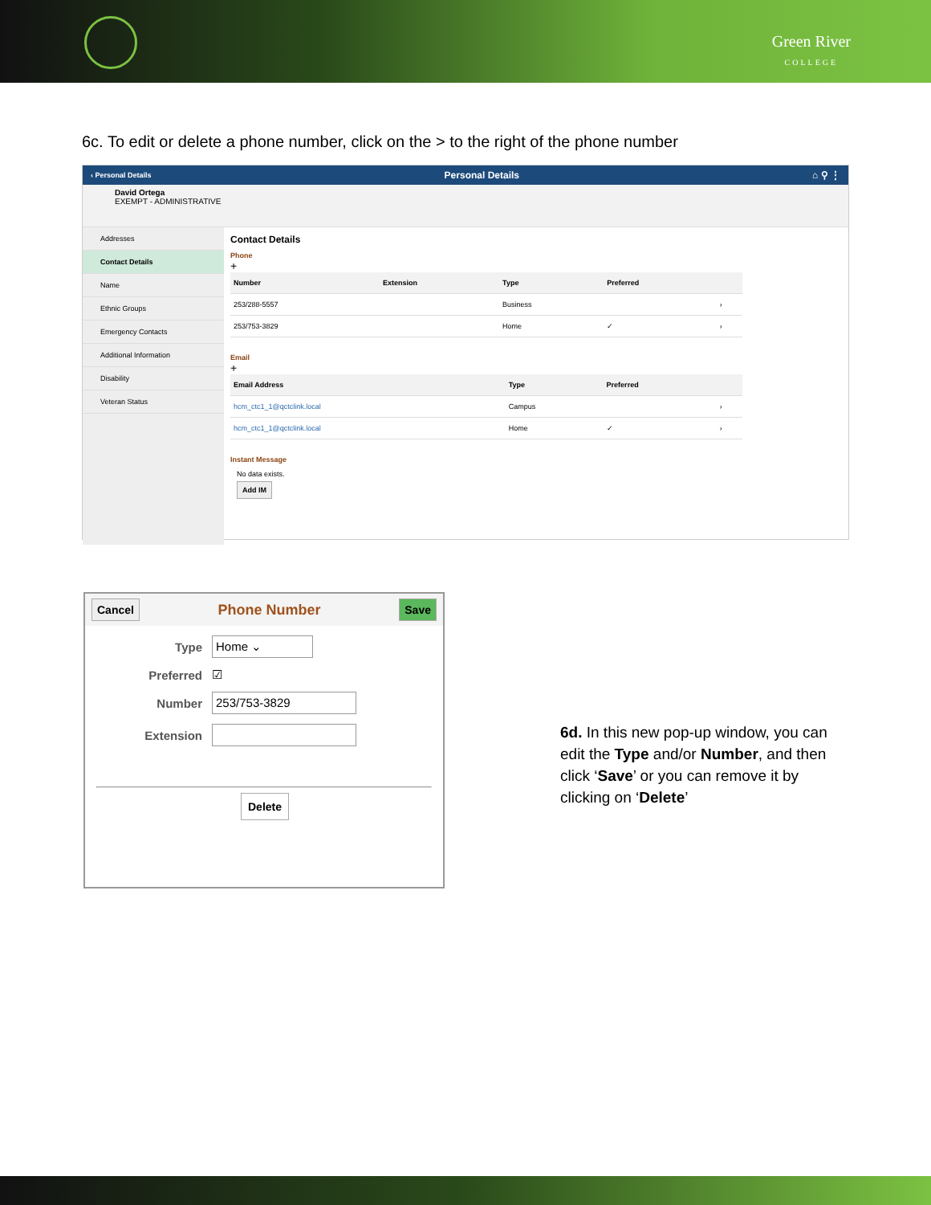Green River
COLLEGE
6c. To edit or delete a phone number, click on the > to the right of the phone number
‹ Personal Details Personal Details ⌂ ⚲ ⋮
David Ortega
EXEMPT - ADMINISTRATIVE
Addresses
Contact Details
Name
Ethnic Groups
Emergency Contacts
Additional Information
Disability
Veteran Status
Contact Details
Phone
+
| Number | Extension | Type | Preferred | |
| --- | --- | --- | --- | --- |
| 253/288-5557 | | Business | | › |
| 253/753-3829 | | Home | ✓ | › |
Email
+
| Email Address | Type | Preferred | |
| --- | --- | --- | --- |
| hcm_ctc1_1@qctclink.local | Campus | | › |
| hcm_ctc1_1@qctclink.local | Home | ✓ | › |
Instant Message
No data exists.
Add IM
Cancel Phone Number Save
Type
Home ⌄
Preferred ☑
Number
253/753-3829
Extension
Delete
6d. In this new pop-up window, you can edit the Type and/or Number, and then click ‘Save’ or you can remove it by clicking on ‘Delete’